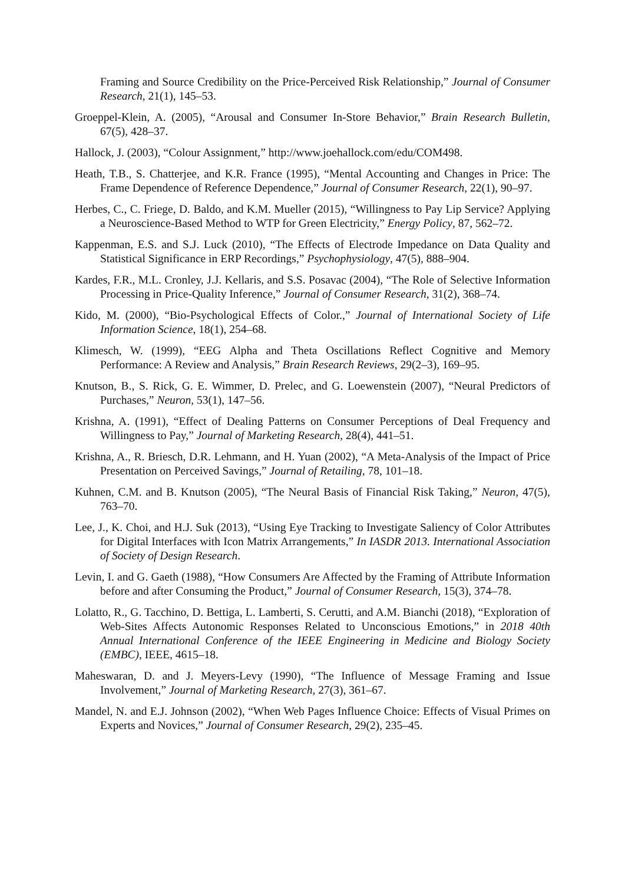Framing and Source Credibility on the Price-Perceived Risk Relationship,” Journal of Consumer Research, 21(1), 145–53.
Groeppel-Klein, A. (2005), “Arousal and Consumer In-Store Behavior,” Brain Research Bulletin, 67(5), 428–37.
Hallock, J. (2003), “Colour Assignment,” http://www.joehallock.com/edu/COM498.
Heath, T.B., S. Chatterjee, and K.R. France (1995), “Mental Accounting and Changes in Price: The Frame Dependence of Reference Dependence,” Journal of Consumer Research, 22(1), 90–97.
Herbes, C., C. Friege, D. Baldo, and K.M. Mueller (2015), “Willingness to Pay Lip Service? Applying a Neuroscience-Based Method to WTP for Green Electricity,” Energy Policy, 87, 562–72.
Kappenman, E.S. and S.J. Luck (2010), “The Effects of Electrode Impedance on Data Quality and Statistical Significance in ERP Recordings,” Psychophysiology, 47(5), 888–904.
Kardes, F.R., M.L. Cronley, J.J. Kellaris, and S.S. Posavac (2004), “The Role of Selective Information Processing in Price-Quality Inference,” Journal of Consumer Research, 31(2), 368–74.
Kido, M. (2000), “Bio-Psychological Effects of Color.,” Journal of International Society of Life Information Science, 18(1), 254–68.
Klimesch, W. (1999), “EEG Alpha and Theta Oscillations Reflect Cognitive and Memory Performance: A Review and Analysis,” Brain Research Reviews, 29(2–3), 169–95.
Knutson, B., S. Rick, G. E. Wimmer, D. Prelec, and G. Loewenstein (2007), “Neural Predictors of Purchases,” Neuron, 53(1), 147–56.
Krishna, A. (1991), “Effect of Dealing Patterns on Consumer Perceptions of Deal Frequency and Willingness to Pay,” Journal of Marketing Research, 28(4), 441–51.
Krishna, A., R. Briesch, D.R. Lehmann, and H. Yuan (2002), “A Meta-Analysis of the Impact of Price Presentation on Perceived Savings,” Journal of Retailing, 78, 101–18.
Kuhnen, C.M. and B. Knutson (2005), “The Neural Basis of Financial Risk Taking,” Neuron, 47(5), 763–70.
Lee, J., K. Choi, and H.J. Suk (2013), “Using Eye Tracking to Investigate Saliency of Color Attributes for Digital Interfaces with Icon Matrix Arrangements,” In IASDR 2013. International Association of Society of Design Research.
Levin, I. and G. Gaeth (1988), “How Consumers Are Affected by the Framing of Attribute Information before and after Consuming the Product,” Journal of Consumer Research, 15(3), 374–78.
Lolatto, R., G. Tacchino, D. Bettiga, L. Lamberti, S. Cerutti, and A.M. Bianchi (2018), “Exploration of Web-Sites Affects Autonomic Responses Related to Unconscious Emotions,” in 2018 40th Annual International Conference of the IEEE Engineering in Medicine and Biology Society (EMBC), IEEE, 4615–18.
Maheswaran, D. and J. Meyers-Levy (1990), “The Influence of Message Framing and Issue Involvement,” Journal of Marketing Research, 27(3), 361–67.
Mandel, N. and E.J. Johnson (2002), “When Web Pages Influence Choice: Effects of Visual Primes on Experts and Novices,” Journal of Consumer Research, 29(2), 235–45.